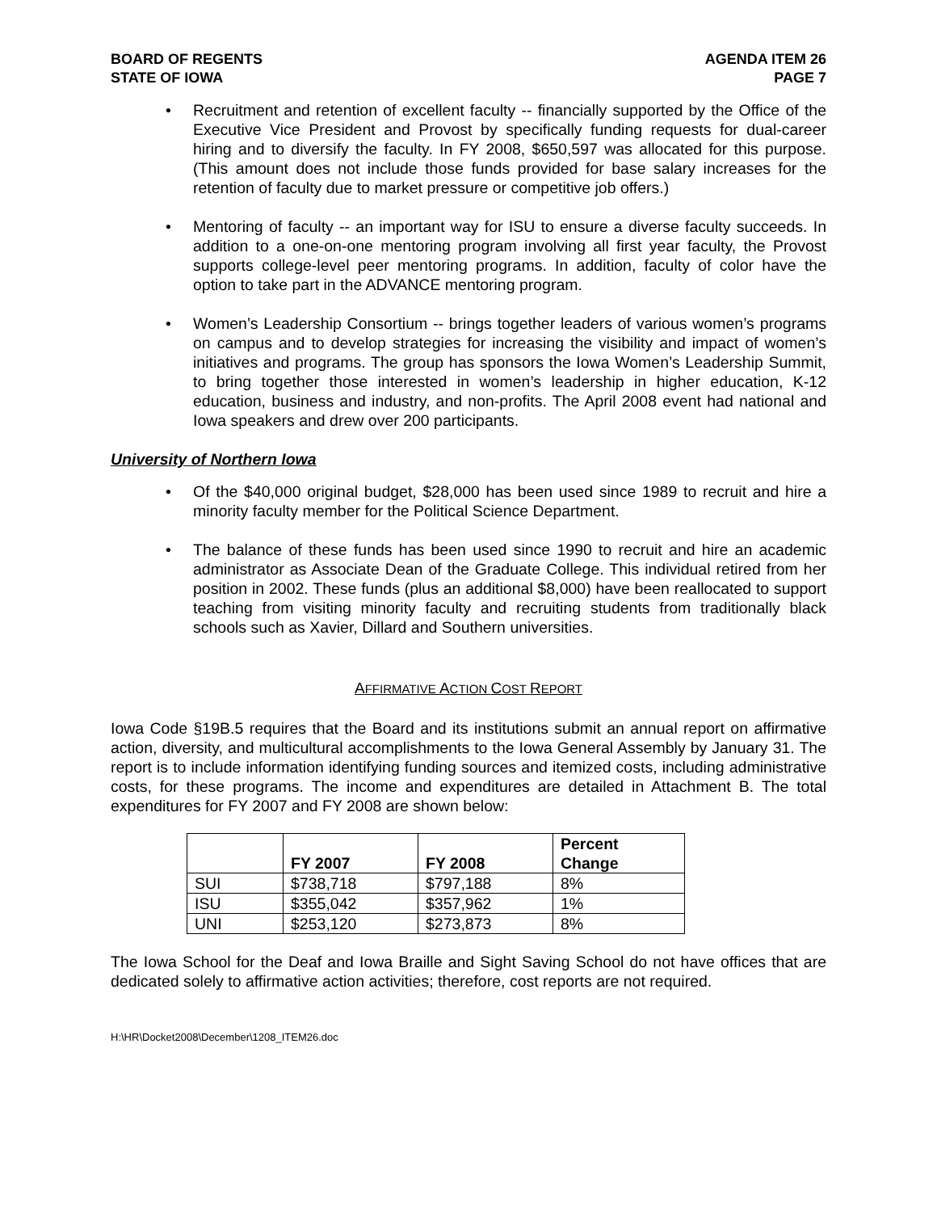BOARD OF REGENTS
STATE OF IOWA
AGENDA ITEM 26
PAGE 7
• Recruitment and retention of excellent faculty -- financially supported by the Office of the Executive Vice President and Provost by specifically funding requests for dual-career hiring and to diversify the faculty. In FY 2008, $650,597 was allocated for this purpose. (This amount does not include those funds provided for base salary increases for the retention of faculty due to market pressure or competitive job offers.)
• Mentoring of faculty -- an important way for ISU to ensure a diverse faculty succeeds. In addition to a one-on-one mentoring program involving all first year faculty, the Provost supports college-level peer mentoring programs. In addition, faculty of color have the option to take part in the ADVANCE mentoring program.
• Women’s Leadership Consortium -- brings together leaders of various women’s programs on campus and to develop strategies for increasing the visibility and impact of women’s initiatives and programs. The group has sponsors the Iowa Women’s Leadership Summit, to bring together those interested in women’s leadership in higher education, K-12 education, business and industry, and non-profits. The April 2008 event had national and Iowa speakers and drew over 200 participants.
University of Northern Iowa
• Of the $40,000 original budget, $28,000 has been used since 1989 to recruit and hire a minority faculty member for the Political Science Department.
• The balance of these funds has been used since 1990 to recruit and hire an academic administrator as Associate Dean of the Graduate College. This individual retired from her position in 2002. These funds (plus an additional $8,000) have been reallocated to support teaching from visiting minority faculty and recruiting students from traditionally black schools such as Xavier, Dillard and Southern universities.
AFFIRMATIVE ACTION COST REPORT
Iowa Code §19B.5 requires that the Board and its institutions submit an annual report on affirmative action, diversity, and multicultural accomplishments to the Iowa General Assembly by January 31. The report is to include information identifying funding sources and itemized costs, including administrative costs, for these programs. The income and expenditures are detailed in Attachment B. The total expenditures for FY 2007 and FY 2008 are shown below:
| | FY 2007 | FY 2008 | Percent Change |
| --- | --- | --- | --- |
| SUI | $738,718 | $797,188 | 8% |
| ISU | $355,042 | $357,962 | 1% |
| UNI | $253,120 | $273,873 | 8% |
The Iowa School for the Deaf and Iowa Braille and Sight Saving School do not have offices that are dedicated solely to affirmative action activities; therefore, cost reports are not required.
H:\HR\Docket2008\December\1208_ITEM26.doc